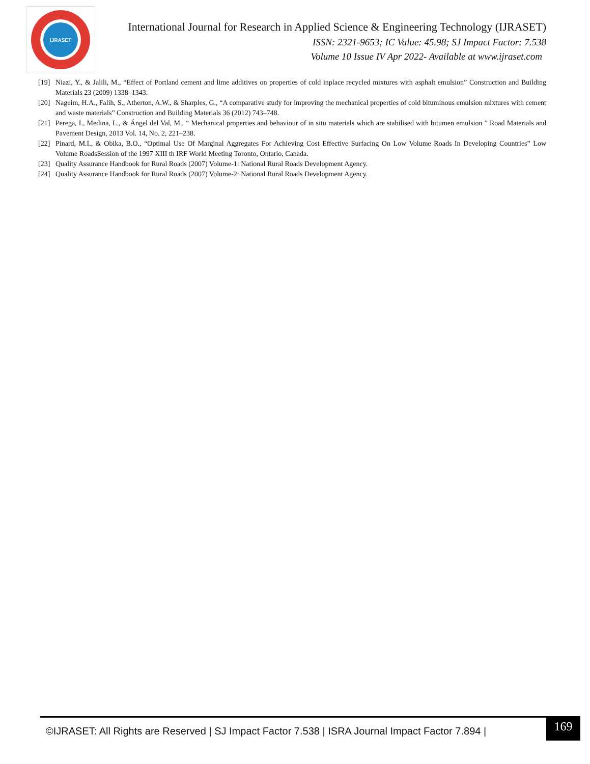IJRASET
International Journal for Research in Applied Science & Engineering Technology (IJRASET)
ISSN: 2321-9653; IC Value: 45.98; SJ Impact Factor: 7.538
Volume 10 Issue IV Apr 2022- Available at www.ijraset.com
[19] Niazi, Y., & Jalili, M., “Effect of Portland cement and lime additives on properties of cold inplace recycled mixtures with asphalt emulsion” Construction and Building Materials 23 (2009) 1338–1343.
[20] Nageim, H.A., Falih, S., Atherton, A.W., & Sharples, G., “A comparative study for improving the mechanical properties of cold bituminous emulsion mixtures with cement and waste materials” Construction and Building Materials 36 (2012) 743–748.
[21] Perega, I., Medina, L., & Ángel del Val, M., “ Mechanical properties and behaviour of in situ materials which are stabilised with bitumen emulsion ” Road Materials and Pavement Design, 2013 Vol. 14, No. 2, 221–238.
[22] Pinard, M.I., & Obika, B.O., “Optimal Use Of Marginal Aggregates For Achieving Cost Effective Surfacing On Low Volume Roads In Developing Countries” Low Volume RoadsSession of the 1997 XIII th IRF World Meeting Toronto, Ontario, Canada.
[23] Quality Assurance Handbook for Rural Roads (2007) Volume-1: National Rural Roads Development Agency.
[24] Quality Assurance Handbook for Rural Roads (2007) Volume-2: National Rural Roads Development Agency.
©IJRASET: All Rights are Reserved | SJ Impact Factor 7.538 | ISRA Journal Impact Factor 7.894 |
169